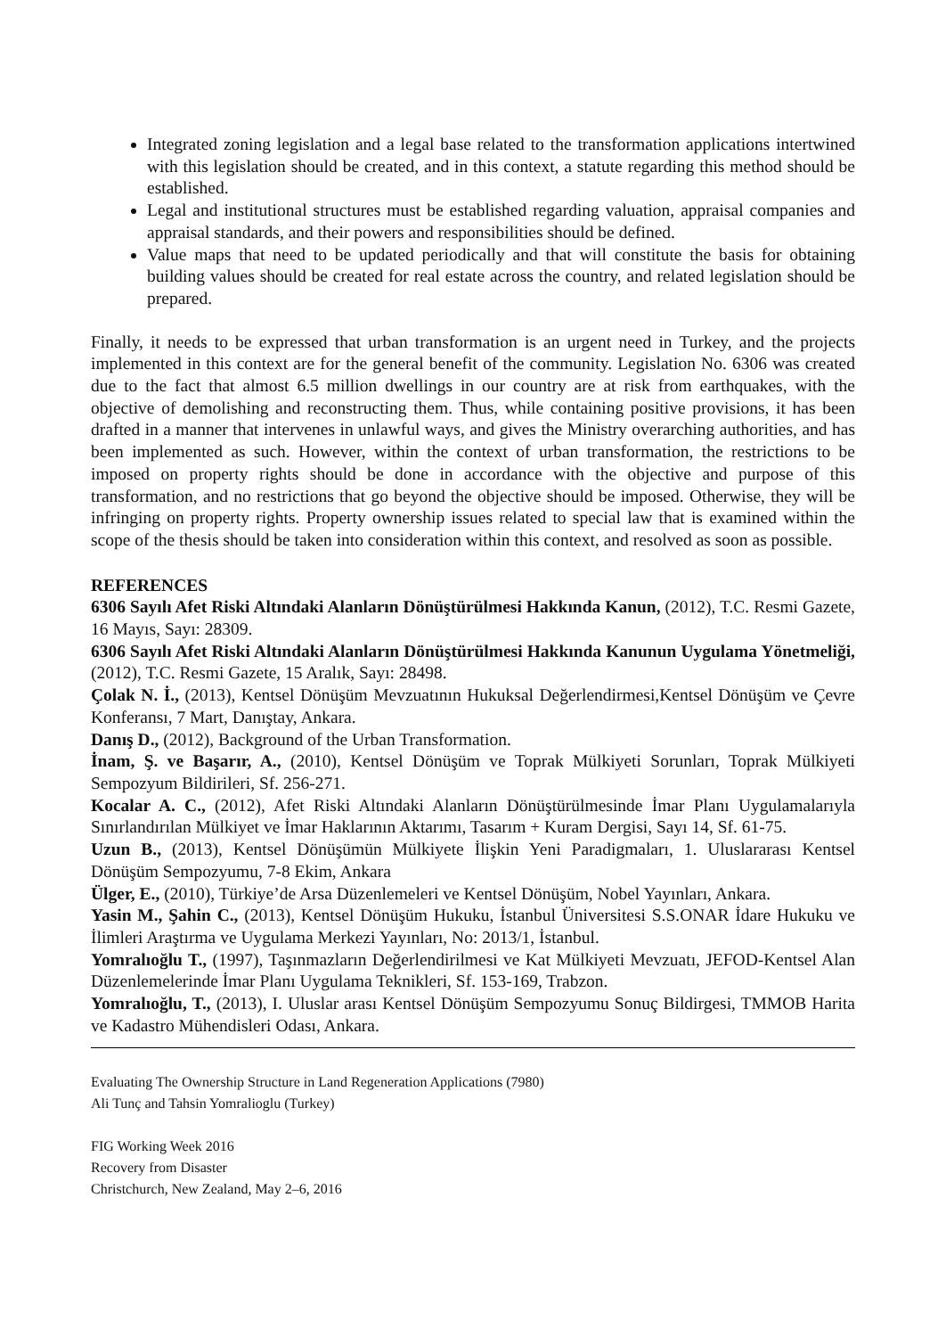Integrated zoning legislation and a legal base related to the transformation applications intertwined with this legislation should be created, and in this context, a statute regarding this method should be established.
Legal and institutional structures must be established regarding valuation, appraisal companies and appraisal standards, and their powers and responsibilities should be defined.
Value maps that need to be updated periodically and that will constitute the basis for obtaining building values should be created for real estate across the country, and related legislation should be prepared.
Finally, it needs to be expressed that urban transformation is an urgent need in Turkey, and the projects implemented in this context are for the general benefit of the community. Legislation No. 6306 was created due to the fact that almost 6.5 million dwellings in our country are at risk from earthquakes, with the objective of demolishing and reconstructing them. Thus, while containing positive provisions, it has been drafted in a manner that intervenes in unlawful ways, and gives the Ministry overarching authorities, and has been implemented as such. However, within the context of urban transformation, the restrictions to be imposed on property rights should be done in accordance with the objective and purpose of this transformation, and no restrictions that go beyond the objective should be imposed. Otherwise, they will be infringing on property rights. Property ownership issues related to special law that is examined within the scope of the thesis should be taken into consideration within this context, and resolved as soon as possible.
REFERENCES
6306 Sayılı Afet Riski Altındaki Alanların Dönüştürülmesi Hakkında Kanun, (2012), T.C. Resmi Gazete, 16 Mayıs, Sayı: 28309.
6306 Sayılı Afet Riski Altındaki Alanların Dönüştürülmesi Hakkında Kanunun Uygulama Yönetmeliği, (2012), T.C. Resmi Gazete, 15 Aralık, Sayı: 28498.
Çolak N. İ., (2013), Kentsel Dönüşüm Mevzuatının Hukuksal Değerlendirmesi,Kentsel Dönüşüm ve Çevre Konferansı, 7 Mart, Danıştay, Ankara.
Danış D., (2012), Background of the Urban Transformation.
İnam, Ş. ve Başarır, A., (2010), Kentsel Dönüşüm ve Toprak Mülkiyeti Sorunları, Toprak Mülkiyeti Sempozyum Bildirileri, Sf. 256-271.
Kocalar A. C., (2012), Afet Riski Altındaki Alanların Dönüştürülmesinde İmar Planı Uygulamalarıyla Sınırlandırılan Mülkiyet ve İmar Haklarının Aktarımı, Tasarım + Kuram Dergisi, Sayı 14, Sf. 61-75.
Uzun B., (2013), Kentsel Dönüşümün Mülkiyete İlişkin Yeni Paradigmaları, 1. Uluslararası Kentsel Dönüşüm Sempozyumu, 7-8 Ekim, Ankara
Ülger, E., (2010), Türkiye’de Arsa Düzenlemeleri ve Kentsel Dönüşüm, Nobel Yayınları, Ankara.
Yasin M., Şahin C., (2013), Kentsel Dönüşüm Hukuku, İstanbul Üniversitesi S.S.ONAR İdare Hukuku ve İlimleri Araştırma ve Uygulama Merkezi Yayınları, No: 2013/1, İstanbul.
Yomralıoğlu T., (1997), Taşınmazların Değerlendirilmesi ve Kat Mülkiyeti Mevzuatı, JEFOD-Kentsel Alan Düzenlemelerinde İmar Planı Uygulama Teknikleri, Sf. 153-169, Trabzon.
Yomralıoğlu, T., (2013), I. Uluslar arası Kentsel Dönüşüm Sempozyumu Sonuç Bildirgesi, TMMOB Harita ve Kadastro Mühendisleri Odası, Ankara.
Evaluating The Ownership Structure in Land Regeneration Applications (7980)
Ali Tunç and Tahsin Yomralioglu (Turkey)
FIG Working Week 2016
Recovery from Disaster
Christchurch, New Zealand, May 2–6, 2016